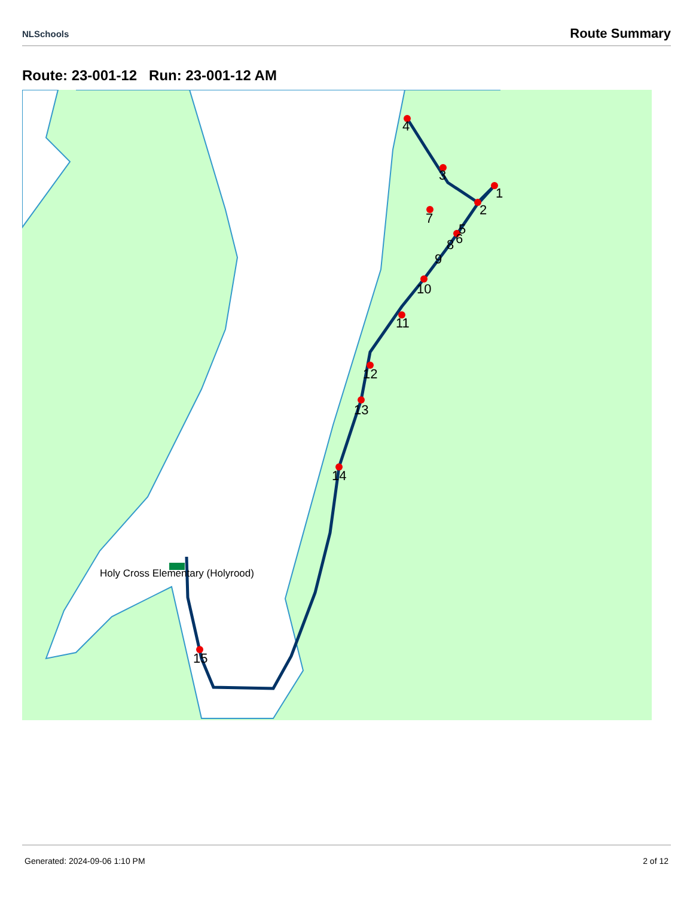NLSchools Route Summary
Route: 23-001-12 Run: 23-001-12 AM
1
2
3
4
5
6
7
8
9
10
11
12
13
14
15
Holy Cross Elementary (Holyrood)
Generated: 2024-09-06 1:10 PM 2 of 12